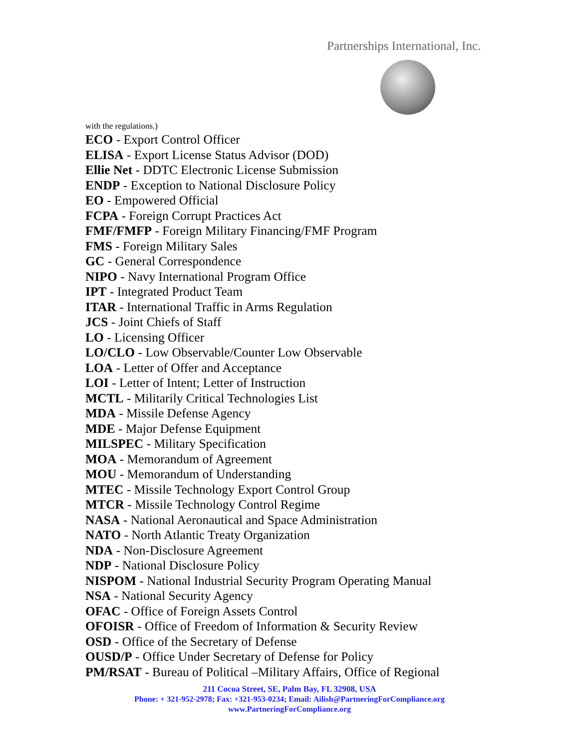Partnerships International, Inc.
with the regulations.)
ECO - Export Control Officer
ELISA - Export License Status Advisor (DOD)
Ellie Net - DDTC Electronic License Submission
ENDP - Exception to National Disclosure Policy
EO - Empowered Official
FCPA - Foreign Corrupt Practices Act
FMF/FMFP - Foreign Military Financing/FMF Program
FMS - Foreign Military Sales
GC - General Correspondence
NIPO - Navy International Program Office
IPT - Integrated Product Team
ITAR - International Traffic in Arms Regulation
JCS - Joint Chiefs of Staff
LO - Licensing Officer
LO/CLO - Low Observable/Counter Low Observable
LOA - Letter of Offer and Acceptance
LOI - Letter of Intent; Letter of Instruction
MCTL - Militarily Critical Technologies List
MDA - Missile Defense Agency
MDE - Major Defense Equipment
MILSPEC - Military Specification
MOA - Memorandum of Agreement
MOU - Memorandum of Understanding
MTEC - Missile Technology Export Control Group
MTCR - Missile Technology Control Regime
NASA - National Aeronautical and Space Administration
NATO - North Atlantic Treaty Organization
NDA - Non-Disclosure Agreement
NDP - National Disclosure Policy
NISPOM - National Industrial Security Program Operating Manual
NSA - National Security Agency
OFAC - Office of Foreign Assets Control
OFOISR - Office of Freedom of Information & Security Review
OSD - Office of the Secretary of Defense
OUSD/P - Office Under Secretary of Defense for Policy
PM/RSAT - Bureau of Political –Military Affairs, Office of Regional
211 Cocoa Street, SE, Palm Bay, FL 32908, USA
Phone: + 321-952-2978; Fax: +321-953-0234; Email: Ailish@PartneringForCompliance.org
www.PartneringForCompliance.org